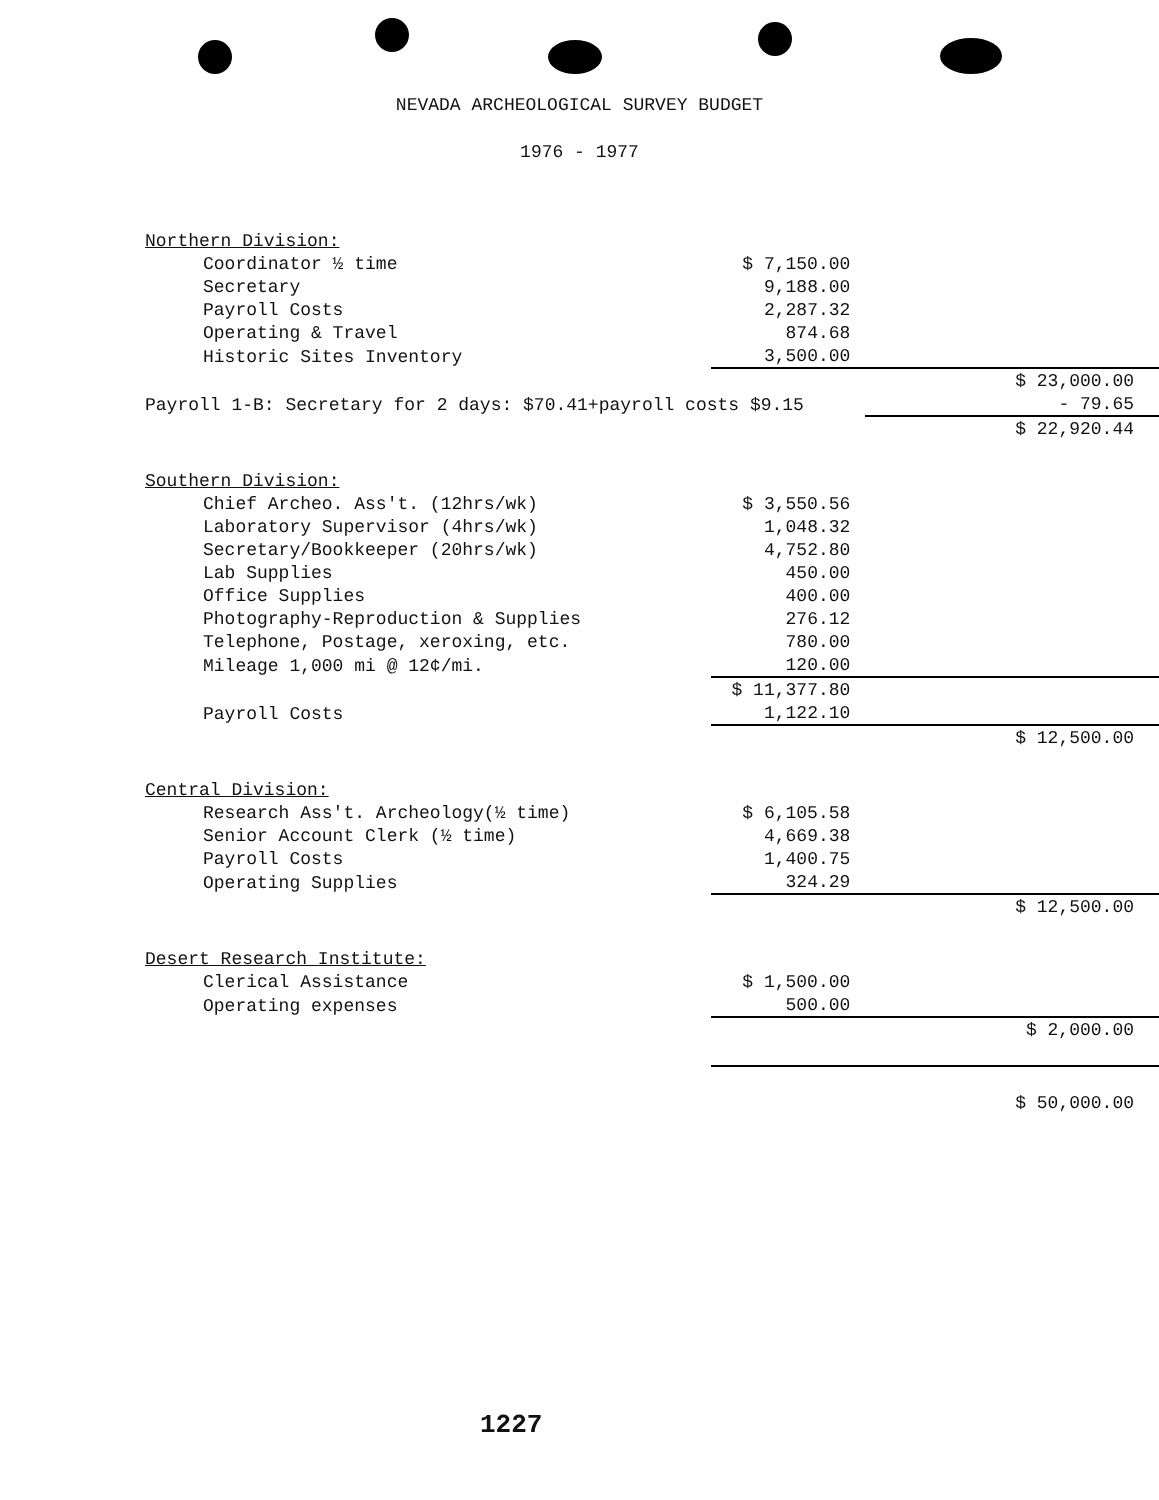NEVADA ARCHEOLOGICAL SURVEY BUDGET
1976 - 1977
| Northern Division: | | |
| Coordinator ½ time | $ 7,150.00 | |
| Secretary | 9,188.00 | |
| Payroll Costs | 2,287.32 | |
| Operating & Travel | 874.68 | |
| Historic Sites Inventory | 3,500.00 | |
| | | $ 23,000.00 |
| Payroll 1-B: Secretary for 2 days: $70.41+payroll costs $9.15 | | - 79.65 |
| | | $ 22,920.44 |
| Southern Division: | | |
| Chief Archeo. Ass't. (12hrs/wk) | $ 3,550.56 | |
| Laboratory Supervisor (4hrs/wk) | 1,048.32 | |
| Secretary/Bookkeeper (20hrs/wk) | 4,752.80 | |
| Lab Supplies | 450.00 | |
| Office Supplies | 400.00 | |
| Photography-Reproduction & Supplies | 276.12 | |
| Telephone, Postage, xeroxing, etc. | 780.00 | |
| Mileage 1,000 mi @ 12¢/mi. | 120.00 | |
| | $ 11,377.80 | |
| Payroll Costs | 1,122.10 | |
| | | $ 12,500.00 |
| Central Division: | | |
| Research Ass't. Archeology(½ time) | $ 6,105.58 | |
| Senior Account Clerk (½ time) | 4,669.38 | |
| Payroll Costs | 1,400.75 | |
| Operating Supplies | 324.29 | |
| | | $ 12,500.00 |
| Desert Research Institute: | | |
| Clerical Assistance | $ 1,500.00 | |
| Operating expenses | 500.00 | |
| | | $ 2,000.00 |
| | | $ 50,000.00 |
1227